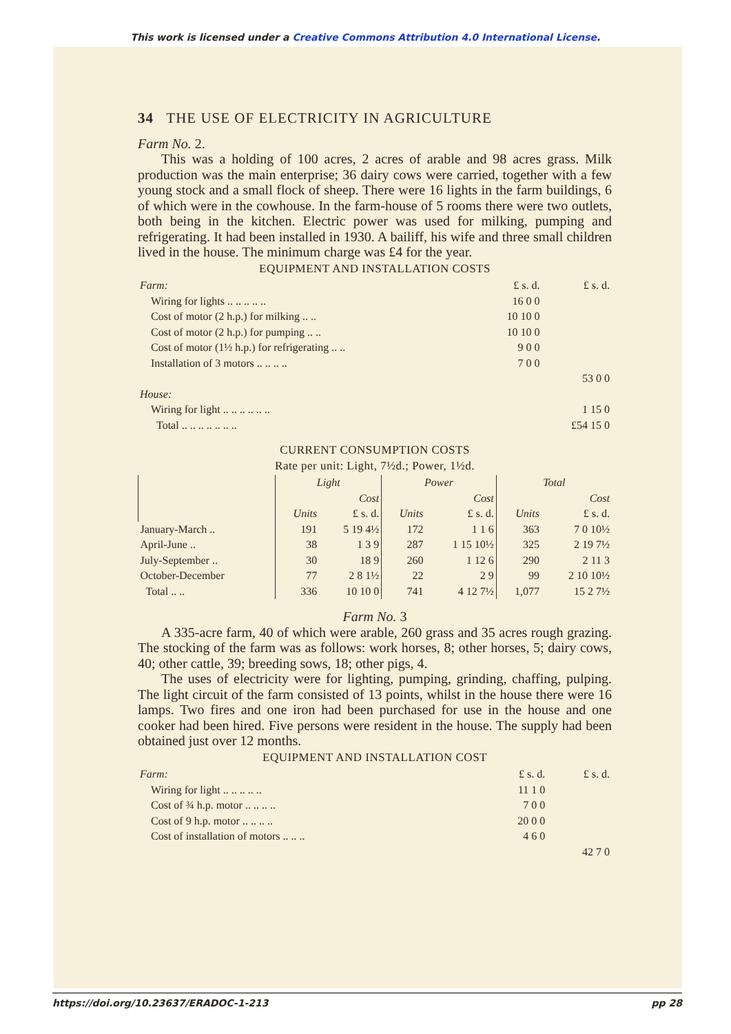This work is licensed under a Creative Commons Attribution 4.0 International License.
34 THE USE OF ELECTRICITY IN AGRICULTURE
Farm No. 2.
This was a holding of 100 acres, 2 acres of arable and 98 acres grass. Milk production was the main enterprise; 36 dairy cows were carried, together with a few young stock and a small flock of sheep. There were 16 lights in the farm buildings, 6 of which were in the cowhouse. In the farm-house of 5 rooms there were two outlets, both being in the kitchen. Electric power was used for milking, pumping and refrigerating. It had been installed in 1930. A bailiff, his wife and three small children lived in the house. The minimum charge was £4 for the year.
EQUIPMENT AND INSTALLATION COSTS
| Farm: | £ s. d. | £ s. d. |
| Wiring for lights .. .. .. .. .. | 16 0 0 | |
| Cost of motor (2 h.p.) for milking .. .. | 10 10 0 | |
| Cost of motor (2 h.p.) for pumping .. .. | 10 10 0 | |
| Cost of motor (1½ h.p.) for refrigerating .. .. | 9 0 0 | |
| Installation of 3 motors .. .. .. .. | 7 0 0 | |
| | | 53 0 0 |
| House: | | |
| Wiring for light .. .. .. .. .. .. | | 1 15 0 |
| Total .. .. .. .. .. .. .. | | £54 15 0 |
CURRENT CONSUMPTION COSTS
Rate per unit: Light, 7½d.; Power, 1½d.
| | Light | | Power | | Total | |
| --- | --- | --- | --- | --- | --- | --- |
| | | Cost | | Cost | | Cost |
| | Units | £ s. d. | Units | £ s. d. | Units | £ s. d. |
| January-March .. | 191 | 5 19 4½ | 172 | 1 1 6 | 363 | 7 0 10½ |
| April-June .. | 38 | 1 3 9 | 287 | 1 15 10½ | 325 | 2 19 7½ |
| July-September .. | 30 | 18 9 | 260 | 1 12 6 | 290 | 2 11 3 |
| October-December | 77 | 2 8 1½ | 22 | 2 9 | 99 | 2 10 10½ |
| Total .. .. | 336 | 10 10 0 | 741 | 4 12 7½ | 1,077 | 15 2 7½ |
Farm No. 3
A 335-acre farm, 40 of which were arable, 260 grass and 35 acres rough grazing. The stocking of the farm was as follows: work horses, 8; other horses, 5; dairy cows, 40; other cattle, 39; breeding sows, 18; other pigs, 4.
The uses of electricity were for lighting, pumping, grinding, chaffing, pulping. The light circuit of the farm consisted of 13 points, whilst in the house there were 16 lamps. Two fires and one iron had been purchased for use in the house and one cooker had been hired. Five persons were resident in the house. The supply had been obtained just over 12 months.
EQUIPMENT AND INSTALLATION COST
| Farm: | £ s. d. | £ s. d. |
| Wiring for light .. .. .. .. .. | 11 1 0 | |
| Cost of ¾ h.p. motor .. .. .. .. | 7 0 0 | |
| Cost of 9 h.p. motor .. .. .. .. | 20 0 0 | |
| Cost of installation of motors .. .. .. | 4 6 0 | |
| | | 42 7 0 |
https://doi.org/10.23637/ERADOC-1-213 pp 28